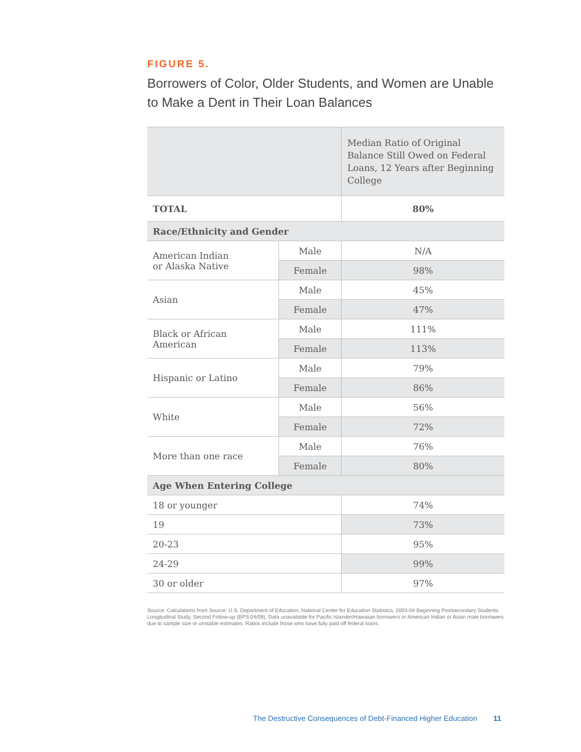FIGURE 5.
Borrowers of Color, Older Students, and Women are Unable to Make a Dent in Their Loan Balances
| | | Median Ratio of Original Balance Still Owed on Federal Loans, 12 Years after Beginning College |
| --- | --- | --- |
| TOTAL | | 80% |
| Race/Ethnicity and Gender | | |
| American Indian or Alaska Native | Male | N/A |
| | Female | 98% |
| Asian | Male | 45% |
| | Female | 47% |
| Black or African American | Male | 111% |
| | Female | 113% |
| Hispanic or Latino | Male | 79% |
| | Female | 86% |
| White | Male | 56% |
| | Female | 72% |
| More than one race | Male | 76% |
| | Female | 80% |
| Age When Entering College | | |
| 18 or younger | | 74% |
| 19 | | 73% |
| 20-23 | | 95% |
| 24-29 | | 99% |
| 30 or older | | 97% |
Source: Calculations from Source: U.S. Department of Education, National Center for Education Statistics, 2003-04 Beginning Postsecondary Students Longitudinal Study, Second Follow-up (BPS:04/09). Data unavailable for Pacific Islander/Hawaiian borrowers or American Indian or Asian male borrowers due to sample size or unstable estimates. Ratios include those who have fully paid off federal loans.
The Destructive Consequences of Debt-Financed Higher Education 11